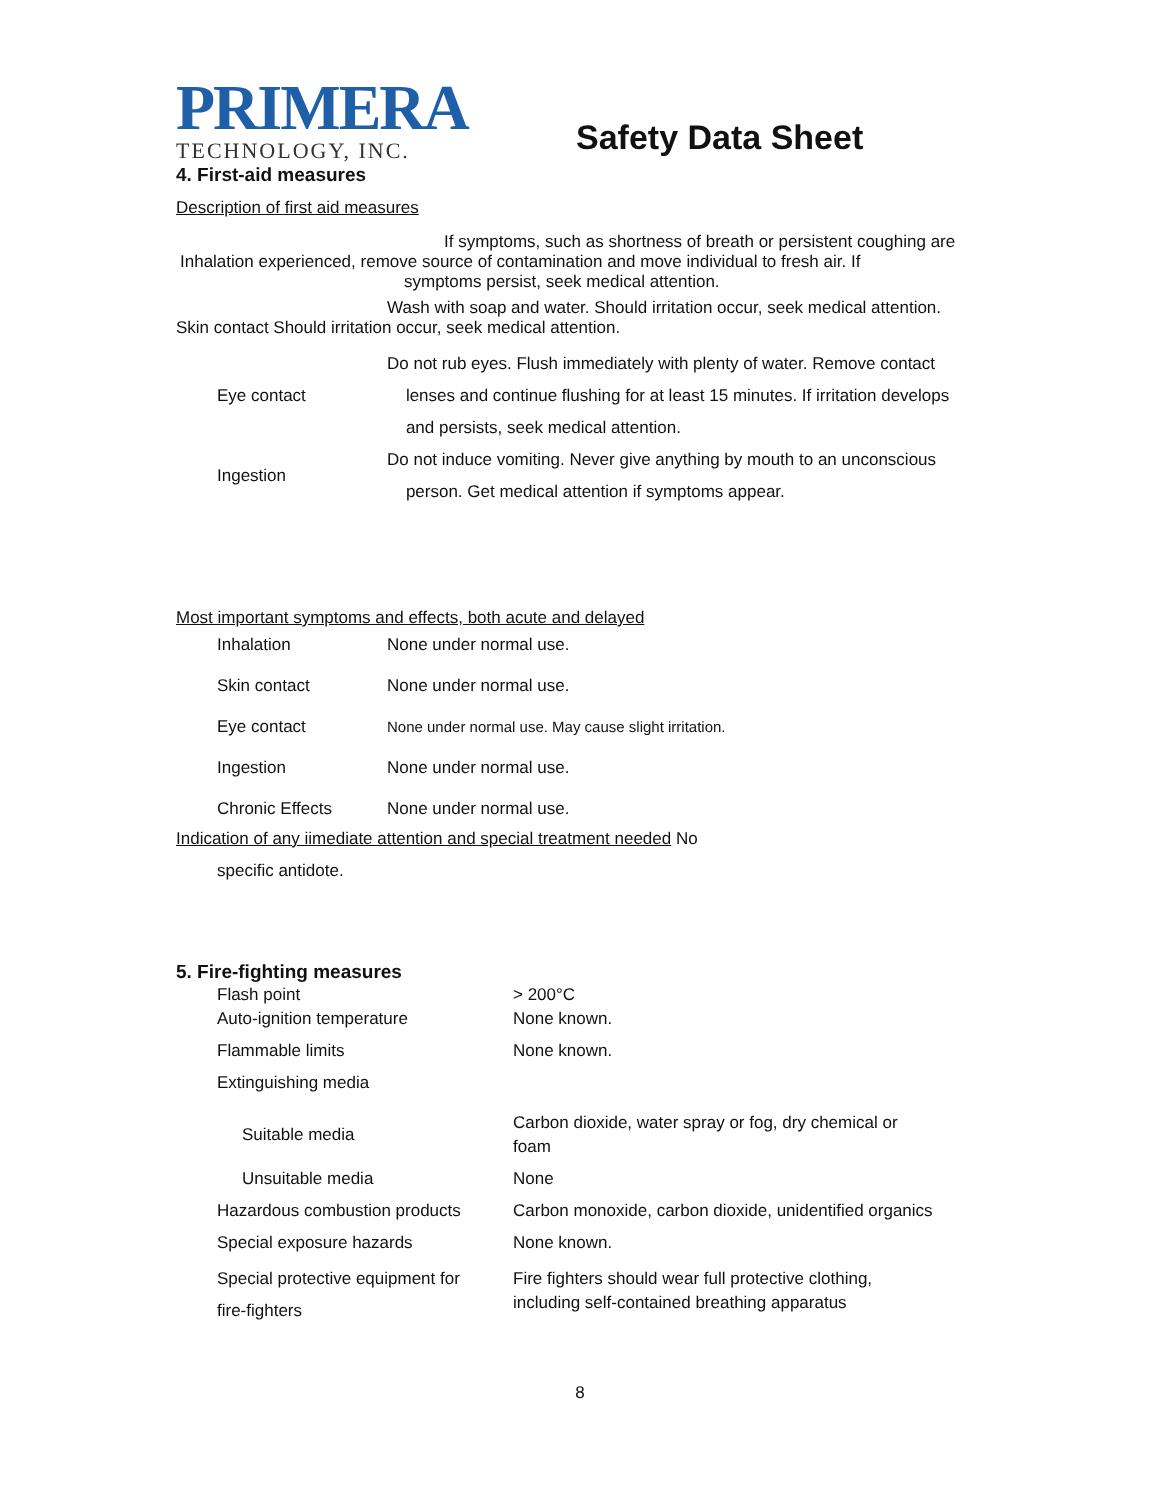PRIMERA
TECHNOLOGY, INC.
Safety Data Sheet
4. First-aid measures
Description of first aid measures
If symptoms, such as shortness of breath or persistent coughing are
Inhalation experienced, remove source of contamination and move individual to fresh air. If
symptoms persist, seek medical attention.
Wash with soap and water. Should irritation occur, seek medical attention.
Skin contact Should irritation occur, seek medical attention.
| Eye contact | Do not rub eyes. Flush immediately with plenty of water. Remove contact lenses and continue flushing for at least 15 minutes. If irritation develops and persists, seek medical attention. |
| Ingestion | Do not induce vomiting. Never give anything by mouth to an unconscious person. Get medical attention if symptoms appear. |
Most important symptoms and effects, both acute and delayed
| Inhalation | None under normal use. |
| Skin contact | None under normal use. |
| Eye contact | None under normal use. May cause slight irritation. |
| Ingestion | None under normal use. |
| Chronic Effects | None under normal use. |
Indication of any iimediate attention and special treatment needed No
specific antidote.
5. Fire-fighting measures
| Flash point | > 200°C |
| Auto-ignition temperature | None known. |
| Flammable limits | None known. |
| Extinguishing media | |
| Suitable media | Carbon dioxide, water spray or fog, dry chemical or foam |
| Unsuitable media | None |
| Hazardous combustion products | Carbon monoxide, carbon dioxide, unidentified organics |
| Special exposure hazards | None known. |
| Special protective equipment for fire-fighters | Fire fighters should wear full protective clothing, including self-contained breathing apparatus |
8